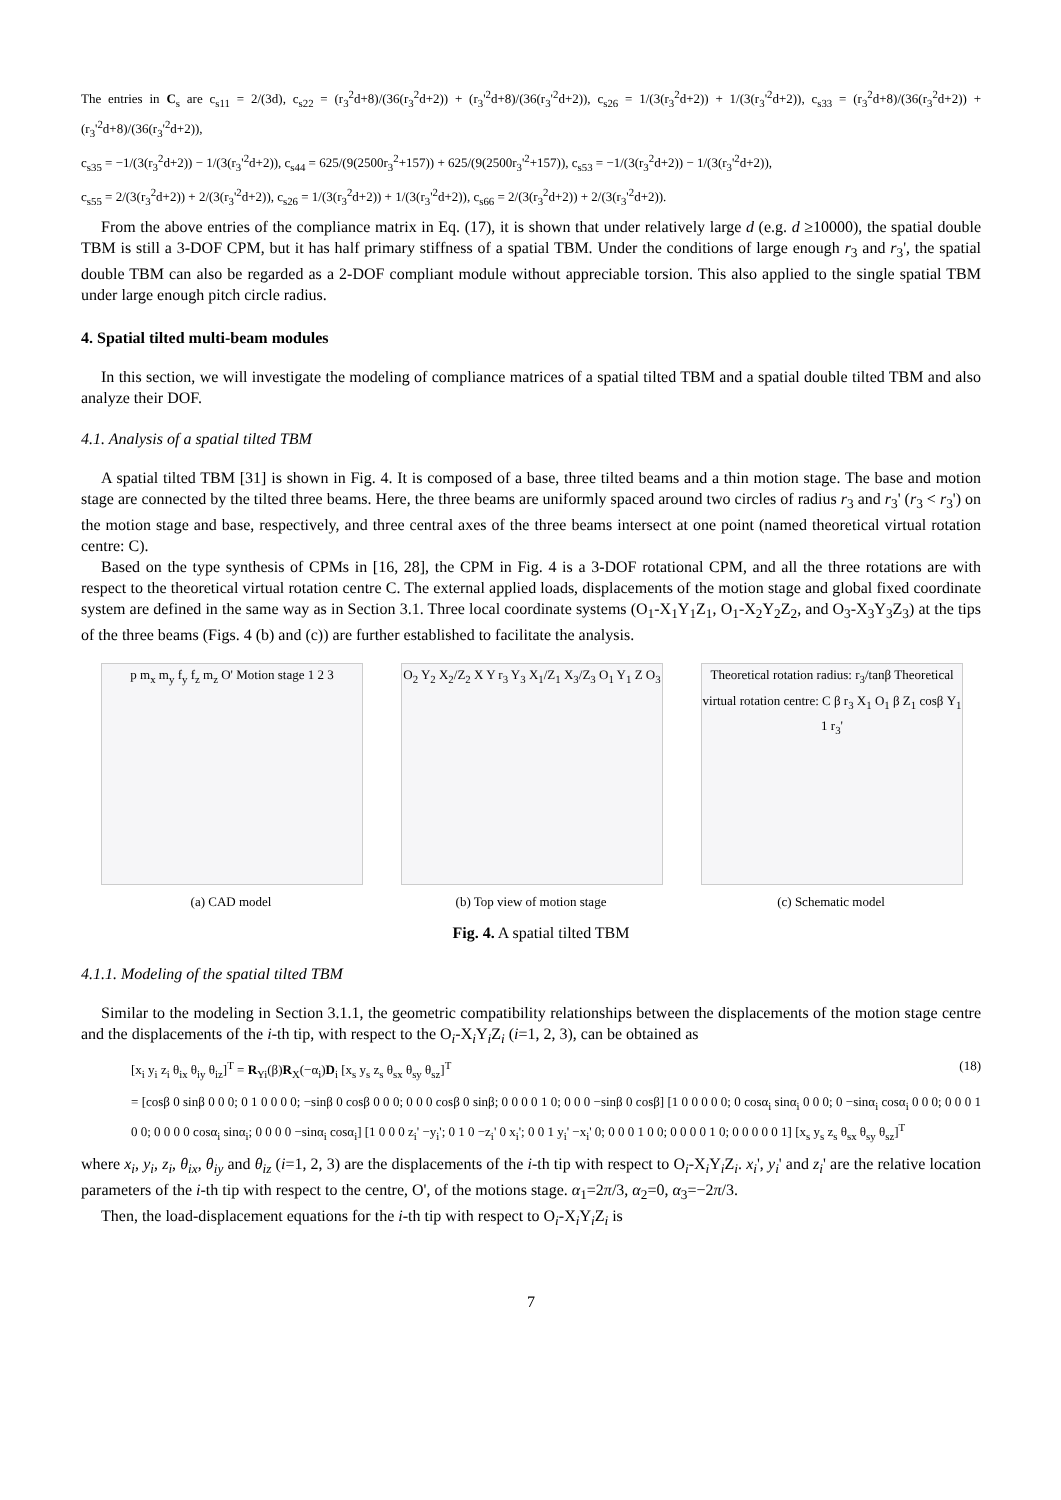The entries in C<sub>s</sub> are c<sub>s11</sub> = 2/(3d), c<sub>s22</sub> = (r<sub>3</sub><sup>2</sup>d+8)/(36(r<sub>3</sub><sup>2</sup>d+2)) + (r<sub>3</sub>'<sup>2</sup>d+8)/(36(r<sub>3</sub>'<sup>2</sup>d+2)), c<sub>s26</sub> = 1/(3(r<sub>3</sub><sup>2</sup>d+2)) + 1/(3(r<sub>3</sub>'<sup>2</sup>d+2)), c<sub>s33</sub> = (r<sub>3</sub><sup>2</sup>d+8)/(36(r<sub>3</sub><sup>2</sup>d+2)) + (r<sub>3</sub>'<sup>2</sup>d+8)/(36(r<sub>3</sub>'<sup>2</sup>d+2)),
c<sub>s35</sub> = −1/(3(r<sub>3</sub><sup>2</sup>d+2)) − 1/(3(r<sub>3</sub>'<sup>2</sup>d+2)), c<sub>s44</sub> = 625/(9(2500r<sub>3</sub><sup>2</sup>+157)) + 625/(9(2500r<sub>3</sub>'<sup>2</sup>+157)), c<sub>s53</sub> = −1/(3(r<sub>3</sub><sup>2</sup>d+2)) − 1/(3(r<sub>3</sub>'<sup>2</sup>d+2)),
c<sub>s55</sub> = 2/(3(r<sub>3</sub><sup>2</sup>d+2)) + 2/(3(r<sub>3</sub>'<sup>2</sup>d+2)), c<sub>s26</sub> = 1/(3(r<sub>3</sub><sup>2</sup>d+2)) + 1/(3(r<sub>3</sub>'<sup>2</sup>d+2)), c<sub>s66</sub> = 2/(3(r<sub>3</sub><sup>2</sup>d+2)) + 2/(3(r<sub>3</sub>'<sup>2</sup>d+2)).
From the above entries of the compliance matrix in Eq. (17), it is shown that under relatively large d (e.g. d ≥10000), the spatial double TBM is still a 3-DOF CPM, but it has half primary stiffness of a spatial TBM. Under the conditions of large enough r<sub>3</sub> and r<sub>3</sub>', the spatial double TBM can also be regarded as a 2-DOF compliant module without appreciable torsion. This also applied to the single spatial TBM under large enough pitch circle radius.
4. Spatial tilted multi-beam modules
In this section, we will investigate the modeling of compliance matrices of a spatial tilted TBM and a spatial double tilted TBM and also analyze their DOF.
4.1. Analysis of a spatial tilted TBM
A spatial tilted TBM [31] is shown in Fig. 4. It is composed of a base, three tilted beams and a thin motion stage. The base and motion stage are connected by the tilted three beams. Here, the three beams are uniformly spaced around two circles of radius r<sub>3</sub> and r<sub>3</sub>' (r<sub>3</sub> < r<sub>3</sub>') on the motion stage and base, respectively, and three central axes of the three beams intersect at one point (named theoretical virtual rotation centre: C).
Based on the type synthesis of CPMs in [16, 28], the CPM in Fig. 4 is a 3-DOF rotational CPM, and all the three rotations are with respect to the theoretical virtual rotation centre C. The external applied loads, displacements of the motion stage and global fixed coordinate system are defined in the same way as in Section 3.1. Three local coordinate systems (O<sub>1</sub>-X<sub>1</sub>Y<sub>1</sub>Z<sub>1</sub>, O<sub>1</sub>-X<sub>2</sub>Y<sub>2</sub>Z<sub>2</sub>, and O<sub>3</sub>-X<sub>3</sub>Y<sub>3</sub>Z<sub>3</sub>) at the tips of the three beams (Figs. 4 (b) and (c)) are further established to facilitate the analysis.
p m<sub>x</sub> m<sub>y</sub> f<sub>y</sub> f<sub>z</sub> m<sub>z</sub> O' Motion stage 1 2 3
(a) CAD model
O<sub>2</sub> Y<sub>2</sub> X<sub>2</sub>/Z<sub>2</sub> X Y r<sub>3</sub> Y<sub>3</sub> X<sub>1</sub>/Z<sub>1</sub> X<sub>3</sub>/Z<sub>3</sub> O<sub>1</sub> Y<sub>1</sub> Z O<sub>3</sub>
(b) Top view of motion stage
Theoretical rotation radius: r<sub>3</sub>/tanβ Theoretical virtual rotation centre: C β r<sub>3</sub> X<sub>1</sub> O<sub>1</sub> β Z<sub>1</sub> cosβ Y<sub>1</sub> 1 r<sub>3</sub>'
(c) Schematic model
Fig. 4. A spatial tilted TBM
4.1.1. Modeling of the spatial tilted TBM
Similar to the modeling in Section 3.1.1, the geometric compatibility relationships between the displacements of the motion stage centre and the displacements of the i-th tip, with respect to the O<sub>i</sub>-X<sub>i</sub>Y<sub>i</sub>Z<sub>i</sub> (i=1, 2, 3), can be obtained as
[x<sub>i</sub> y<sub>i</sub> z<sub>i</sub> θ<sub>ix</sub> θ<sub>iy</sub> θ<sub>iz</sub>]<sup>T</sup> = R<sub>Yi</sub>(β)R<sub>X</sub>(−α<sub>i</sub>)D<sub>i</sub> [x<sub>s</sub> y<sub>s</sub> z<sub>s</sub> θ<sub>sx</sub> θ<sub>sy</sub> θ<sub>sz</sub>]<sup>T</sup> (18)
= [cosβ 0 sinβ 0 0 0; 0 1 0 0 0 0; −sinβ 0 cosβ 0 0 0; 0 0 0 cosβ 0 sinβ; 0 0 0 0 1 0; 0 0 0 −sinβ 0 cosβ] [1 0 0 0 0 0; 0 cosα<sub>i</sub> sinα<sub>i</sub> 0 0 0; 0 −sinα<sub>i</sub> cosα<sub>i</sub> 0 0 0; 0 0 0 1 0 0; 0 0 0 0 cosα<sub>i</sub> sinα<sub>i</sub>; 0 0 0 0 −sinα<sub>i</sub> cosα<sub>i</sub>] [1 0 0 0 z<sub>i</sub>' −y<sub>i</sub>'; 0 1 0 −z<sub>i</sub>' 0 x<sub>i</sub>'; 0 0 1 y<sub>i</sub>' −x<sub>i</sub>' 0; 0 0 0 1 0 0; 0 0 0 0 1 0; 0 0 0 0 0 1] [x<sub>s</sub> y<sub>s</sub> z<sub>s</sub> θ<sub>sx</sub> θ<sub>sy</sub> θ<sub>sz</sub>]<sup>T</sup>
where x<sub>i</sub>, y<sub>i</sub>, z<sub>i</sub>, θ<sub>ix</sub>, θ<sub>iy</sub> and θ<sub>iz</sub> (i=1, 2, 3) are the displacements of the i-th tip with respect to O<sub>i</sub>-X<sub>i</sub>Y<sub>i</sub>Z<sub>i</sub>. x<sub>i</sub>', y<sub>i</sub>' and z<sub>i</sub>' are the relative location parameters of the i-th tip with respect to the centre, O', of the motions stage. α<sub>1</sub>=2π/3, α<sub>2</sub>=0, α<sub>3</sub>=−2π/3.
Then, the load-displacement equations for the i-th tip with respect to O<sub>i</sub>-X<sub>i</sub>Y<sub>i</sub>Z<sub>i</sub> is
7